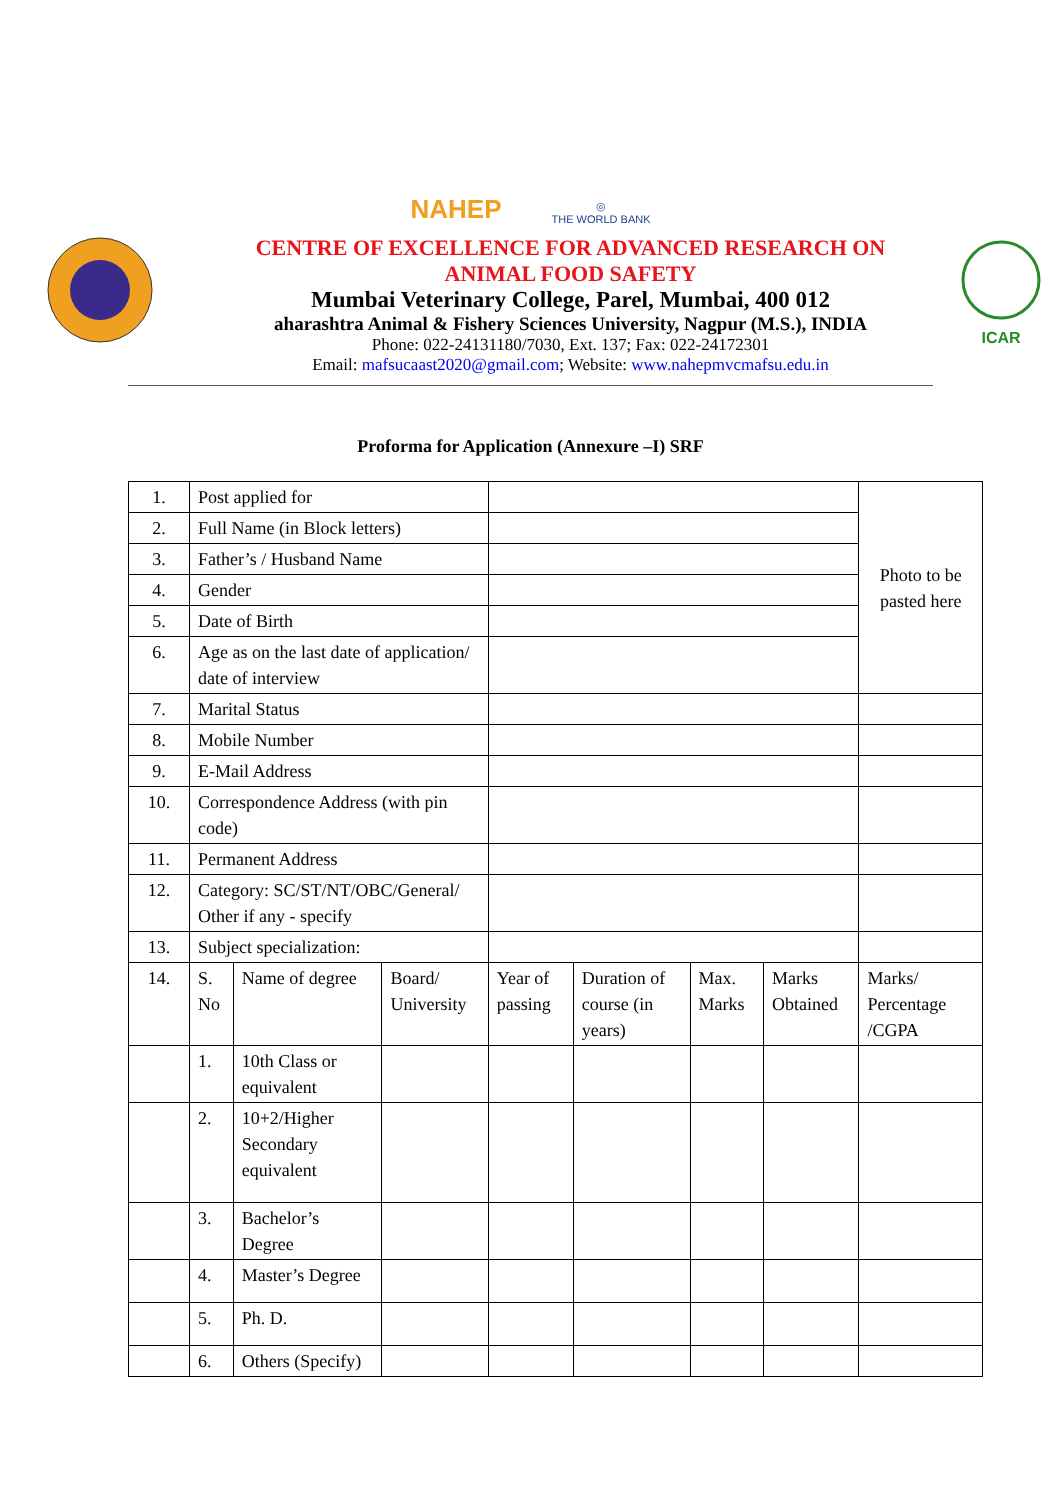NAHEP ◎
THE WORLD BANK
CENTRE OF EXCELLENCE FOR ADVANCED RESEARCH ON
ANIMAL FOOD SAFETY
Mumbai Veterinary College, Parel, Mumbai, 400 012
aharashtra Animal & Fishery Sciences University, Nagpur (M.S.), INDIA
Phone: 022-24131180/7030, Ext. 137; Fax: 022-24172301
Email: mafsucaast2020@gmail.com; Website: www.nahepmvcmafsu.edu.in
ICAR
Proforma for Application (Annexure –I) SRF
| 1. | Post applied for | | | | | | | Photo to be pasted here |
| 2. | Full Name (in Block letters) | | | | | | | |
| 3. | Father’s / Husband Name | | | | | | | |
| 4. | Gender | | | | | | | |
| 5. | Date of Birth | | | | | | | |
| 6. | Age as on the last date of application/ date of interview | | | | | | | |
| 7. | Marital Status | | | | | | | |
| 8. | Mobile Number | | | | | | | |
| 9. | E-Mail Address | | | | | | | |
| 10. | Correspondence Address (with pin code) | | | | | | | |
| 11. | Permanent Address | | | | | | | |
| 12. | Category: SC/ST/NT/OBC/General/ Other if any - specify | | | | | | | |
| 13. | Subject specialization: | | | | | | | |
| 14. | S. No | Name of degree | Board/ University | Year of passing | Duration of course (in years) | Max. Marks | Marks Obtained | Marks/ Percentage /CGPA |
| | 1. | 10th Class or equivalent | | | | | | |
| | 2. | 10+2/Higher Secondary equivalent | | | | | | |
| | 3. | Bachelor’s Degree | | | | | | |
| | 4. | Master’s Degree | | | | | | |
| | 5. | Ph. D. | | | | | | |
| | 6. | Others (Specify) | | | | | | |